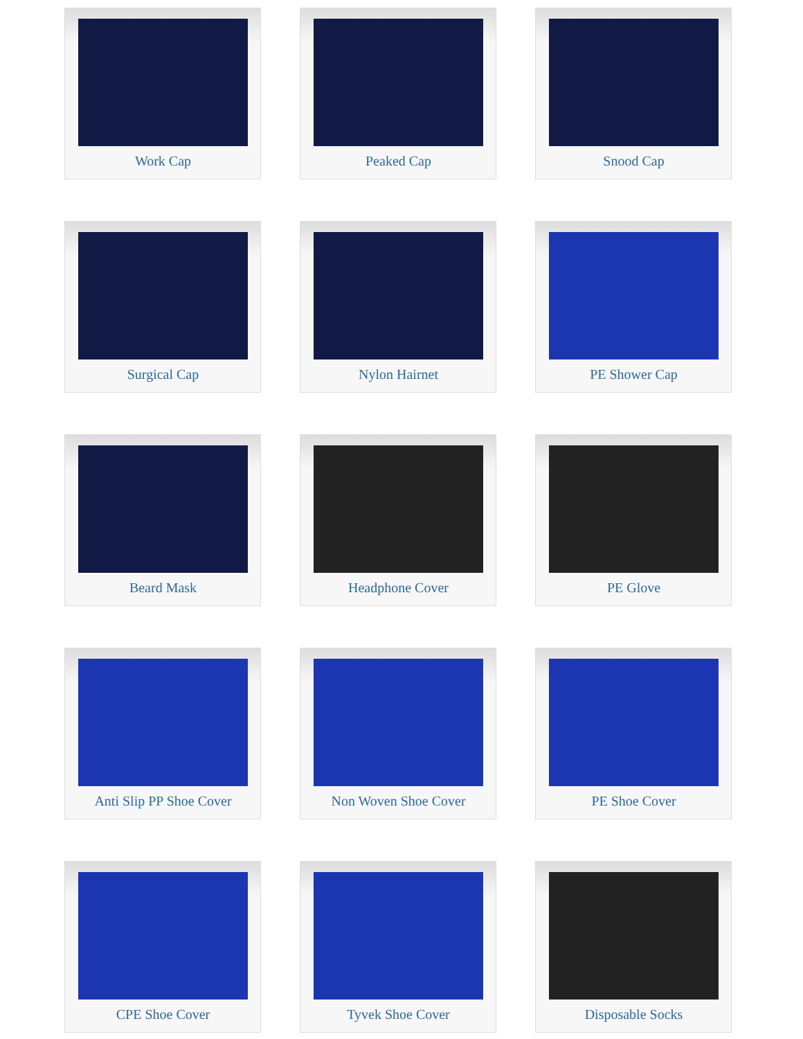Work Cap
Peaked Cap
Snood Cap
Surgical Cap
Nylon Hairnet
PE Shower Cap
Beard Mask
Headphone Cover
PE Glove
Anti Slip PP Shoe Cover
Non Woven Shoe Cover
PE Shoe Cover
CPE Shoe Cover
Tyvek Shoe Cover
Disposable Socks